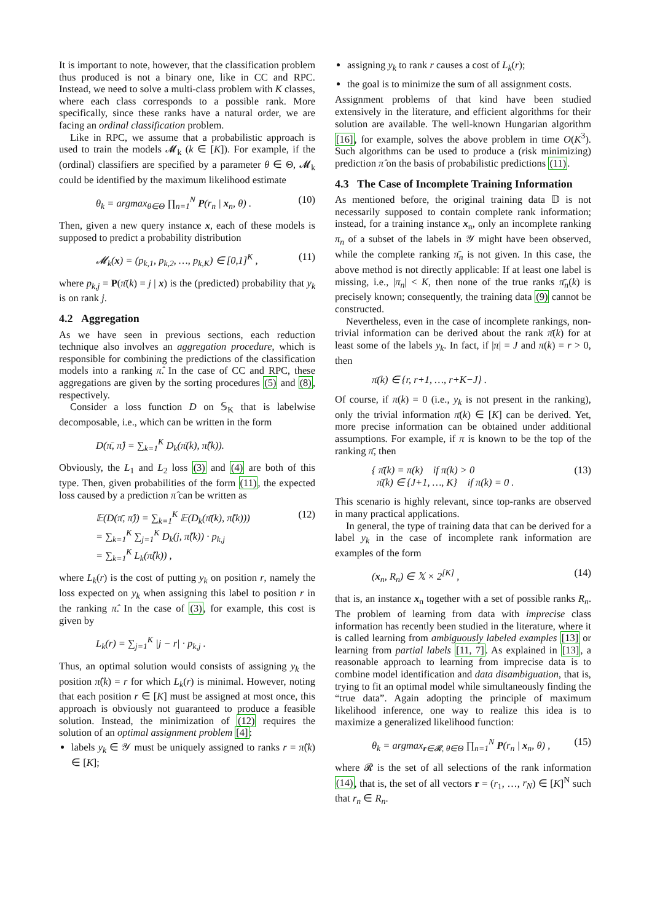It is important to note, however, that the classification problem thus produced is not a binary one, like in CC and RPC. Instead, we need to solve a multi-class problem with K classes, where each class corresponds to a possible rank. More specifically, since these ranks have a natural order, we are facing an ordinal classification problem.
Like in RPC, we assume that a probabilistic approach is used to train the models 𝓜<sub>k</sub> (k ∈ [K]). For example, if the (ordinal) classifiers are specified by a parameter θ ∈ Θ, 𝓜<sub>k</sub> could be identified by the maximum likelihood estimate
θ<sub>k</sub> = argmax<sub>θ∈Θ</sub> ∏<sub>n=1</sub><sup>N</sup> P(r<sub>n</sub> | x<sub>n</sub>, θ) . (10)
Then, given a new query instance x, each of these models is supposed to predict a probability distribution
𝓜<sub>k</sub>(x) = (p<sub>k,1</sub>, p<sub>k,2</sub>, …, p<sub>k,K</sub>) ∈ [0,1]<sup>K</sup> , (11)
where p<sub>k,j</sub> = P(π̄(k) = j | x) is the (predicted) probability that y<sub>k</sub> is on rank j.
4.2 Aggregation
As we have seen in previous sections, each reduction technique also involves an aggregation procedure, which is responsible for combining the predictions of the classification models into a ranking π̂. In the case of CC and RPC, these aggregations are given by the sorting procedures (5) and (8), respectively.
Consider a loss function D on 𝕊<sub>K</sub> that is labelwise decomposable, i.e., which can be written in the form
D(π̄, π̂) = ∑<sub>k=1</sub><sup>K</sup> D<sub>k</sub>(π̄(k), π̂(k)).
Obviously, the L<sub>1</sub> and L<sub>2</sub> loss (3) and (4) are both of this type. Then, given probabilities of the form (11), the expected loss caused by a prediction π̂ can be written as
𝔼(D(π̄, π̂)) = ∑<sub>k=1</sub><sup>K</sup> 𝔼(D<sub>k</sub>(π̄(k), π̂(k)))
= ∑<sub>k=1</sub><sup>K</sup> ∑<sub>j=1</sub><sup>K</sup> D<sub>k</sub>(j, π̂(k)) · p<sub>k,j</sub>
= ∑<sub>k=1</sub><sup>K</sup> L<sub>k</sub>(π̂(k)) , (12)
where L<sub>k</sub>(r) is the cost of putting y<sub>k</sub> on position r, namely the loss expected on y<sub>k</sub> when assigning this label to position r in the ranking π̂. In the case of (3), for example, this cost is given by
L<sub>k</sub>(r) = ∑<sub>j=1</sub><sup>K</sup> |j − r| · p<sub>k,j</sub> .
Thus, an optimal solution would consists of assigning y<sub>k</sub> the position π̂(k) = r for which L<sub>k</sub>(r) is minimal. However, noting that each position r ∈ [K] must be assigned at most once, this approach is obviously not guaranteed to produce a feasible solution. Instead, the minimization of (12) requires the solution of an optimal assignment problem [4]:
labels y<sub>k</sub> ∈ 𝒴 must be uniquely assigned to ranks r = π̂(k) ∈ [K];
assigning y<sub>k</sub> to rank r causes a cost of L<sub>k</sub>(r);
the goal is to minimize the sum of all assignment costs.
Assignment problems of that kind have been studied extensively in the literature, and efficient algorithms for their solution are available. The well-known Hungarian algorithm [16], for example, solves the above problem in time O(K<sup>3</sup>). Such algorithms can be used to produce a (risk minimizing) prediction π̂ on the basis of probabilistic predictions (11).
4.3 The Case of Incomplete Training Information
As mentioned before, the original training data 𝔻 is not necessarily supposed to contain complete rank information; instead, for a training instance x<sub>n</sub>, only an incomplete ranking π<sub>n</sub> of a subset of the labels in 𝒴 might have been observed, while the complete ranking π̄<sub>n</sub> is not given. In this case, the above method is not directly applicable: If at least one label is missing, i.e., |π<sub>n</sub>| < K, then none of the true ranks π̄<sub>n</sub>(k) is precisely known; consequently, the training data (9) cannot be constructed.
Nevertheless, even in the case of incomplete rankings, non-trivial information can be derived about the rank π̄(k) for at least some of the labels y<sub>k</sub>. In fact, if |π| = J and π(k) = r > 0, then
π̄(k) ∈ {r, r+1, …, r+K−J} .
Of course, if π(k) = 0 (i.e., y<sub>k</sub> is not present in the ranking), only the trivial information π̄(k) ∈ [K] can be derived. Yet, more precise information can be obtained under additional assumptions. For example, if π is known to be the top of the ranking π̄, then
{ π̄(k) = π(k) if π(k) > 0
π̄(k) ∈ {J+1, …, K} if π(k) = 0 . (13)
This scenario is highly relevant, since top-ranks are observed in many practical applications.
In general, the type of training data that can be derived for a label y<sub>k</sub> in the case of incomplete rank information are examples of the form
(x<sub>n</sub>, R<sub>n</sub>) ∈ 𝕏 × 2<sup>[K]</sup> , (14)
that is, an instance x<sub>n</sub> together with a set of possible ranks R<sub>n</sub>. The problem of learning from data with imprecise class information has recently been studied in the literature, where it is called learning from ambiguously labeled examples [13] or learning from partial labels [11, 7]. As explained in [13], a reasonable approach to learning from imprecise data is to combine model identification and data disambiguation, that is, trying to fit an optimal model while simultaneously finding the “true data”. Again adopting the principle of maximum likelihood inference, one way to realize this idea is to maximize a generalized likelihood function:
θ<sub>k</sub> = argmax<sub>r∈𝓡, θ∈Θ</sub> ∏<sub>n=1</sub><sup>N</sup> P(r<sub>n</sub> | x<sub>n</sub>, θ) , (15)
where 𝓡 is the set of all selections of the rank information (14), that is, the set of all vectors r = (r<sub>1</sub>, …, r<sub>N</sub>) ∈ [K]<sup>N</sup> such that r<sub>n</sub> ∈ R<sub>n</sub>.